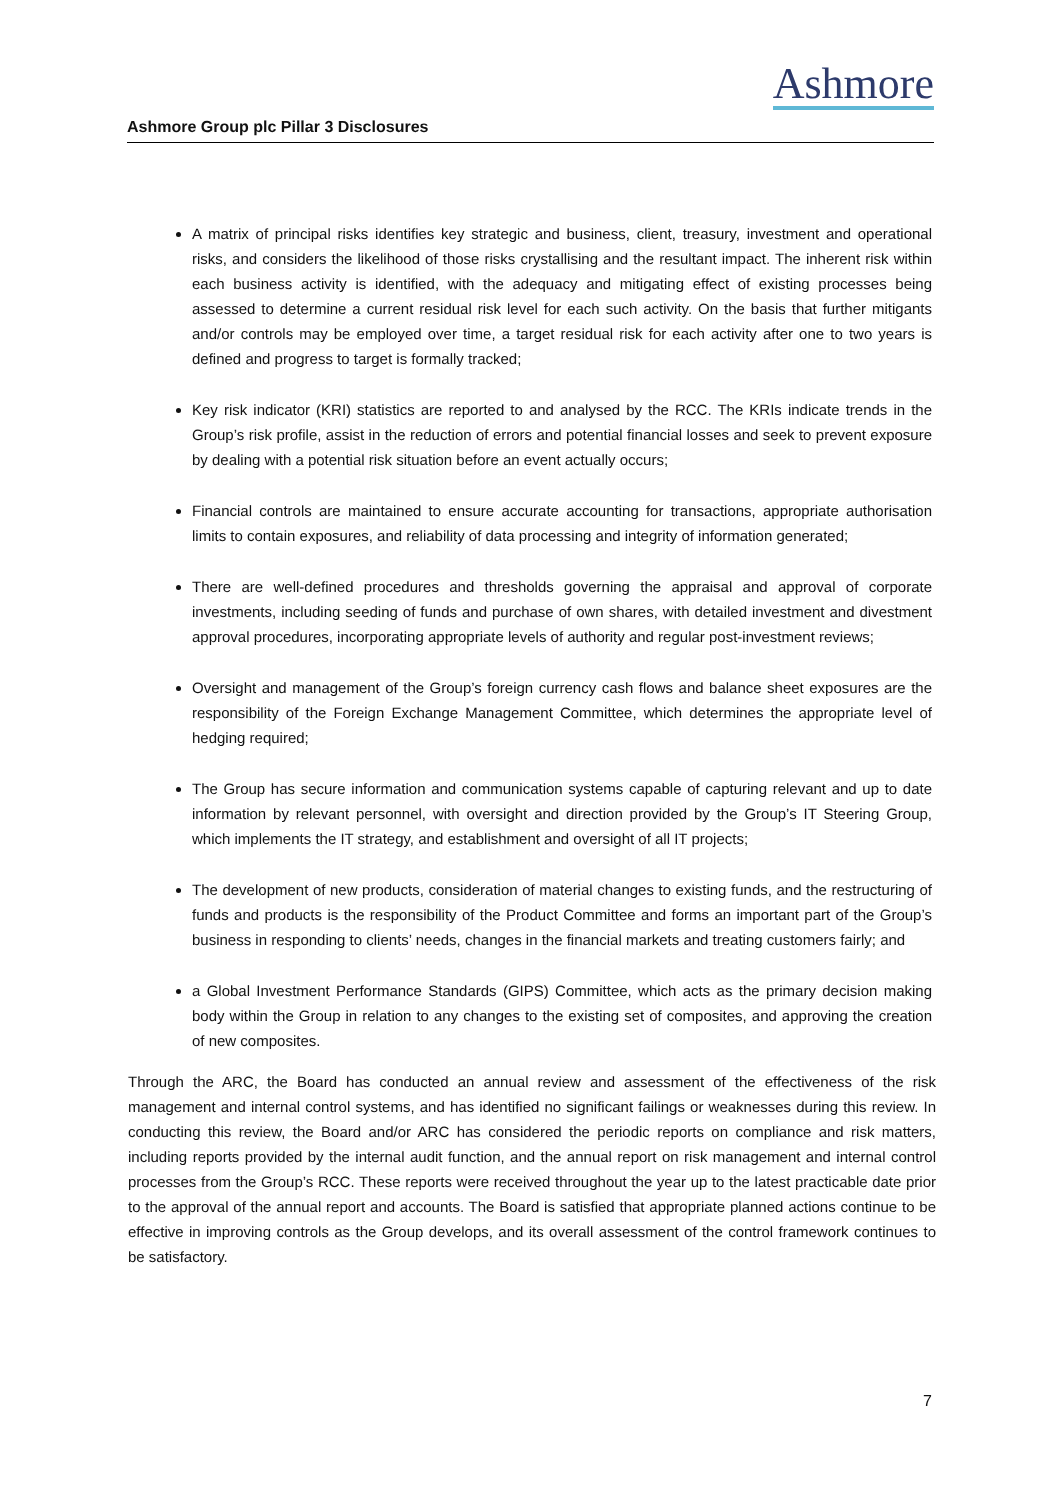Ashmore Group plc Pillar 3 Disclosures
Ashmore
A matrix of principal risks identifies key strategic and business, client, treasury, investment and operational risks, and considers the likelihood of those risks crystallising and the resultant impact. The inherent risk within each business activity is identified, with the adequacy and mitigating effect of existing processes being assessed to determine a current residual risk level for each such activity. On the basis that further mitigants and/or controls may be employed over time, a target residual risk for each activity after one to two years is defined and progress to target is formally tracked;
Key risk indicator (KRI) statistics are reported to and analysed by the RCC. The KRIs indicate trends in the Group’s risk profile, assist in the reduction of errors and potential financial losses and seek to prevent exposure by dealing with a potential risk situation before an event actually occurs;
Financial controls are maintained to ensure accurate accounting for transactions, appropriate authorisation limits to contain exposures, and reliability of data processing and integrity of information generated;
There are well-defined procedures and thresholds governing the appraisal and approval of corporate investments, including seeding of funds and purchase of own shares, with detailed investment and divestment approval procedures, incorporating appropriate levels of authority and regular post-investment reviews;
Oversight and management of the Group’s foreign currency cash flows and balance sheet exposures are the responsibility of the Foreign Exchange Management Committee, which determines the appropriate level of hedging required;
The Group has secure information and communication systems capable of capturing relevant and up to date information by relevant personnel, with oversight and direction provided by the Group’s IT Steering Group, which implements the IT strategy, and establishment and oversight of all IT projects;
The development of new products, consideration of material changes to existing funds, and the restructuring of funds and products is the responsibility of the Product Committee and forms an important part of the Group’s business in responding to clients’ needs, changes in the financial markets and treating customers fairly; and
a Global Investment Performance Standards (GIPS) Committee, which acts as the primary decision making body within the Group in relation to any changes to the existing set of composites, and approving the creation of new composites.
Through the ARC, the Board has conducted an annual review and assessment of the effectiveness of the risk management and internal control systems, and has identified no significant failings or weaknesses during this review. In conducting this review, the Board and/or ARC has considered the periodic reports on compliance and risk matters, including reports provided by the internal audit function, and the annual report on risk management and internal control processes from the Group’s RCC. These reports were received throughout the year up to the latest practicable date prior to the approval of the annual report and accounts. The Board is satisfied that appropriate planned actions continue to be effective in improving controls as the Group develops, and its overall assessment of the control framework continues to be satisfactory.
7